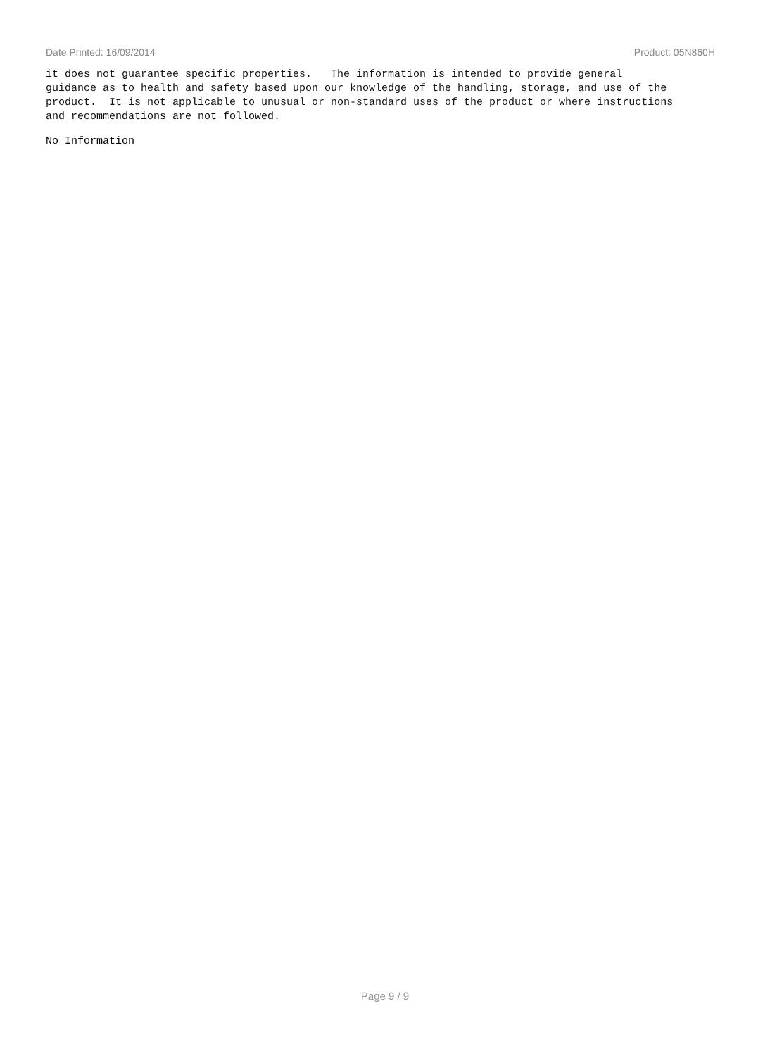Date Printed: 16/09/2014 Product: 05N860H
it does not guarantee specific properties. The information is intended to provide general guidance as to health and safety based upon our knowledge of the handling, storage, and use of the product. It is not applicable to unusual or non-standard uses of the product or where instructions and recommendations are not followed.
No Information
Page 9 / 9